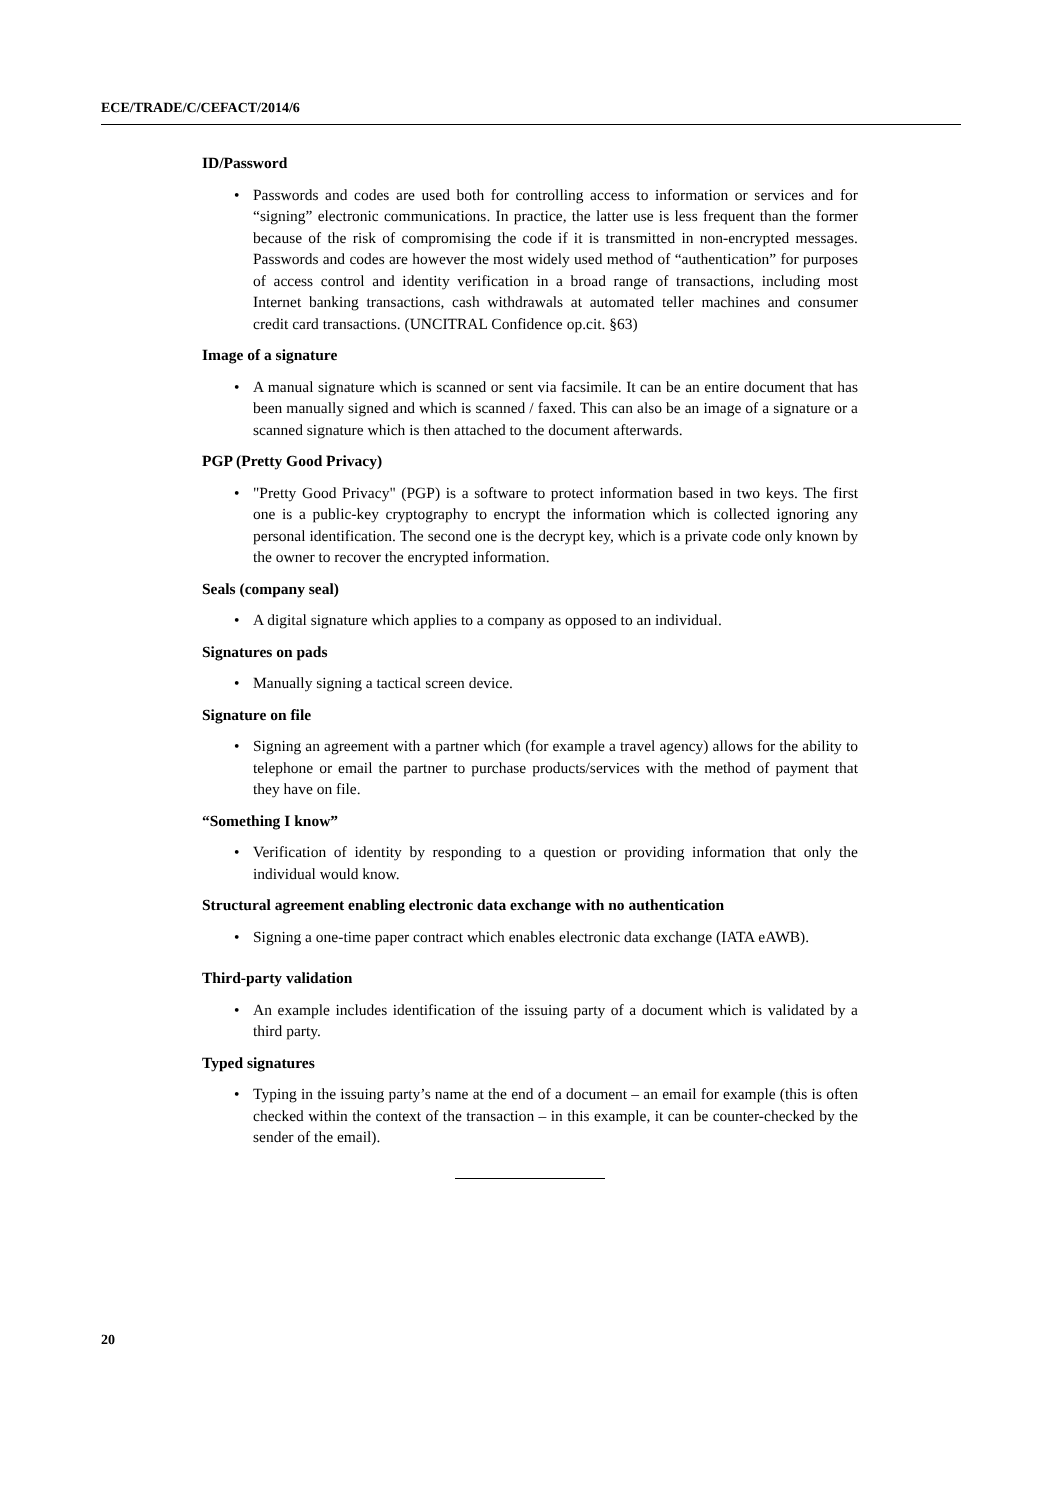ECE/TRADE/C/CEFACT/2014/6
ID/Password
• Passwords and codes are used both for controlling access to information or services and for “signing” electronic communications. In practice, the latter use is less frequent than the former because of the risk of compromising the code if it is transmitted in non-encrypted messages. Passwords and codes are however the most widely used method of “authentication” for purposes of access control and identity verification in a broad range of transactions, including most Internet banking transactions, cash withdrawals at automated teller machines and consumer credit card transactions. (UNCITRAL Confidence op.cit. §63)
Image of a signature
• A manual signature which is scanned or sent via facsimile. It can be an entire document that has been manually signed and which is scanned / faxed. This can also be an image of a signature or a scanned signature which is then attached to the document afterwards.
PGP (Pretty Good Privacy)
• "Pretty Good Privacy" (PGP) is a software to protect information based in two keys. The first one is a public-key cryptography to encrypt the information which is collected ignoring any personal identification. The second one is the decrypt key, which is a private code only known by the owner to recover the encrypted information.
Seals (company seal)
• A digital signature which applies to a company as opposed to an individual.
Signatures on pads
• Manually signing a tactical screen device.
Signature on file
• Signing an agreement with a partner which (for example a travel agency) allows for the ability to telephone or email the partner to purchase products/services with the method of payment that they have on file.
“Something I know”
• Verification of identity by responding to a question or providing information that only the individual would know.
Structural agreement enabling electronic data exchange with no authentication
• Signing a one-time paper contract which enables electronic data exchange (IATA eAWB).
Third-party validation
• An example includes identification of the issuing party of a document which is validated by a third party.
Typed signatures
• Typing in the issuing party’s name at the end of a document – an email for example (this is often checked within the context of the transaction – in this example, it can be counter-checked by the sender of the email).
20